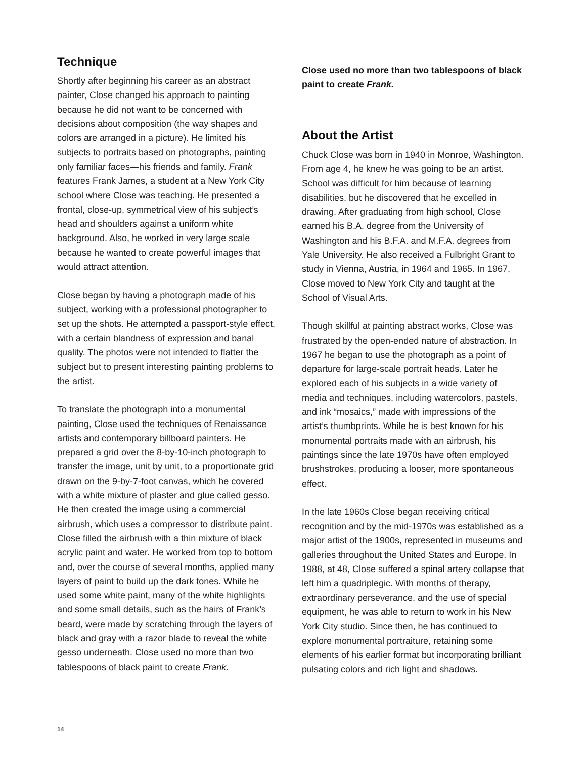Technique
Shortly after beginning his career as an abstract painter, Close changed his approach to painting because he did not want to be concerned with decisions about composition (the way shapes and colors are arranged in a picture). He limited his subjects to portraits based on photographs, painting only familiar faces—his friends and family. Frank features Frank James, a student at a New York City school where Close was teaching. He presented a frontal, close-up, symmetrical view of his subject’s head and shoulders against a uniform white background. Also, he worked in very large scale because he wanted to create powerful images that would attract attention.
Close began by having a photograph made of his subject, working with a professional photographer to set up the shots. He attempted a passport-style effect, with a certain blandness of expression and banal quality. The photos were not intended to flatter the subject but to present interesting painting problems to the artist.
To translate the photograph into a monumental painting, Close used the techniques of Renaissance artists and contemporary billboard painters. He prepared a grid over the 8-by-10-inch photograph to transfer the image, unit by unit, to a proportionate grid drawn on the 9-by-7-foot canvas, which he covered with a white mixture of plaster and glue called gesso. He then created the image using a commercial airbrush, which uses a compressor to distribute paint. Close filled the airbrush with a thin mixture of black acrylic paint and water. He worked from top to bottom and, over the course of several months, applied many layers of paint to build up the dark tones. While he used some white paint, many of the white highlights and some small details, such as the hairs of Frank’s beard, were made by scratching through the layers of black and gray with a razor blade to reveal the white gesso underneath. Close used no more than two tablespoons of black paint to create Frank.
Close used no more than two tablespoons of black paint to create Frank.
About the Artist
Chuck Close was born in 1940 in Monroe, Washington. From age 4, he knew he was going to be an artist. School was difficult for him because of learning disabilities, but he discovered that he excelled in drawing. After graduating from high school, Close earned his B.A. degree from the University of Washington and his B.F.A. and M.F.A. degrees from Yale University. He also received a Fulbright Grant to study in Vienna, Austria, in 1964 and 1965. In 1967, Close moved to New York City and taught at the School of Visual Arts.
Though skillful at painting abstract works, Close was frustrated by the open-ended nature of abstraction. In 1967 he began to use the photograph as a point of departure for large-scale portrait heads. Later he explored each of his subjects in a wide variety of media and techniques, including watercolors, pastels, and ink “mosaics,” made with impressions of the artist’s thumbprints. While he is best known for his monumental portraits made with an airbrush, his paintings since the late 1970s have often employed brushstrokes, producing a looser, more spontaneous effect.
In the late 1960s Close began receiving critical recognition and by the mid-1970s was established as a major artist of the 1900s, represented in museums and galleries throughout the United States and Europe. In 1988, at 48, Close suffered a spinal artery collapse that left him a quadriplegic. With months of therapy, extraordinary perseverance, and the use of special equipment, he was able to return to work in his New York City studio. Since then, he has continued to explore monumental portraiture, retaining some elements of his earlier format but incorporating brilliant pulsating colors and rich light and shadows.
14